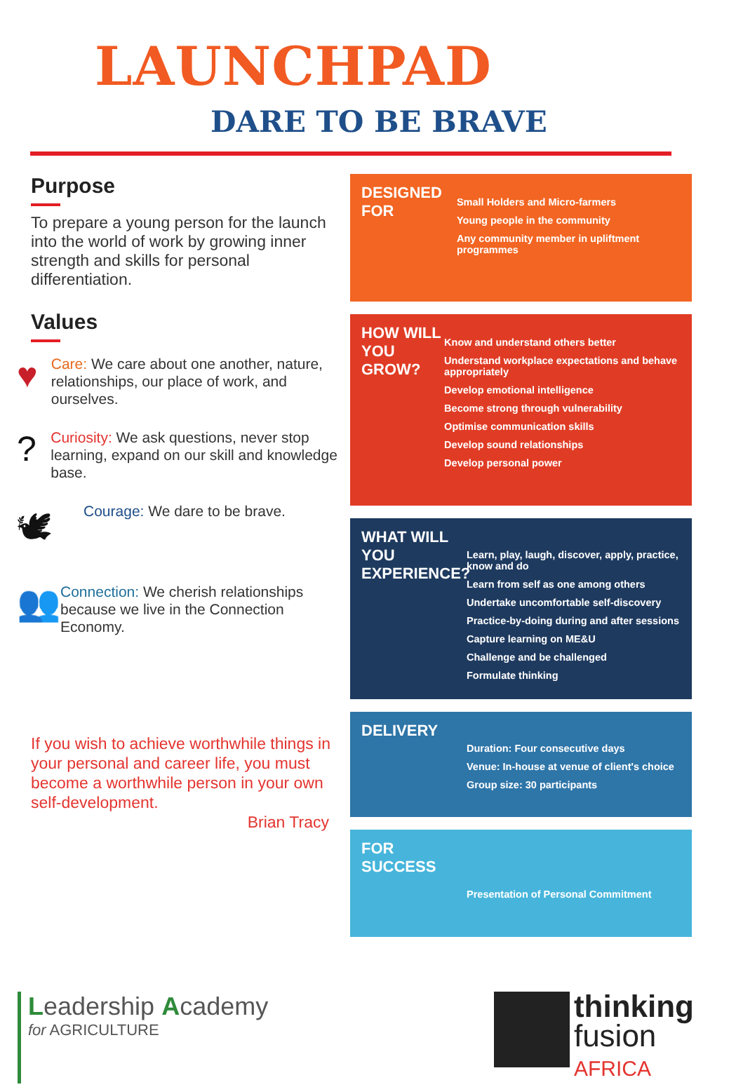LAUNCHPAD
DARE TO BE BRAVE
Purpose
To prepare a young person for the launch into the world of work by growing inner strength and skills for personal differentiation.
Values
♥
Care: We care about one another, nature, relationships, our place of work, and ourselves.
?
Curiosity: We ask questions, never stop learning, expand on our skill and knowledge base.
🕊
Courage: We dare to be brave.
👥
Connection: We cherish relationships because we live in the Connection Economy.
If you wish to achieve worthwhile things in your personal and career life, you must become a worthwhile person in your own self-development.
Brian Tracy
DESIGNED FOR
Small Holders and Micro-farmers
Young people in the community
Any community member in upliftment programmes
HOW WILL YOU GROW?
Know and understand others better
Understand workplace expectations and behave appropriately
Develop emotional intelligence
Become strong through vulnerability
Optimise communication skills
Develop sound relationships
Develop personal power
WHAT WILL YOU EXPERIENCE?
Learn, play, laugh, discover, apply, practice, know and do
Learn from self as one among others
Undertake uncomfortable self-discovery
Practice-by-doing during and after sessions
Capture learning on ME&U
Challenge and be challenged
Formulate thinking
DELIVERY
Duration: Four consecutive days
Venue: In-house at venue of client's choice
Group size: 30 participants
FOR SUCCESS
Presentation of Personal Commitment
Leadership Academy
for AGRICULTURE
thinking
fusion
AFRICA